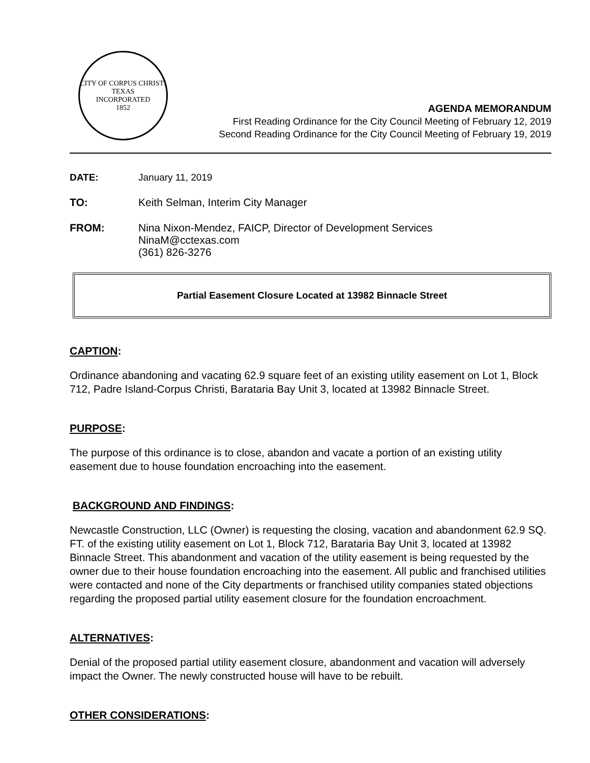CITY OF CORPUS CHRISTI TEXAS
INCORPORATED
1852
AGENDA MEMORANDUM
First Reading Ordinance for the City Council Meeting of February 12, 2019
Second Reading Ordinance for the City Council Meeting of February 19, 2019
DATE: January 11, 2019
TO: Keith Selman, Interim City Manager
FROM: Nina Nixon-Mendez, FAICP, Director of Development Services
NinaM@cctexas.com
(361) 826-3276
Partial Easement Closure Located at 13982 Binnacle Street
CAPTION:
Ordinance abandoning and vacating 62.9 square feet of an existing utility easement on Lot 1, Block 712, Padre Island-Corpus Christi, Barataria Bay Unit 3, located at 13982 Binnacle Street.
PURPOSE:
The purpose of this ordinance is to close, abandon and vacate a portion of an existing utility easement due to house foundation encroaching into the easement.
BACKGROUND AND FINDINGS:
Newcastle Construction, LLC (Owner) is requesting the closing, vacation and abandonment 62.9 SQ. FT. of the existing utility easement on Lot 1, Block 712, Barataria Bay Unit 3, located at 13982 Binnacle Street. This abandonment and vacation of the utility easement is being requested by the owner due to their house foundation encroaching into the easement. All public and franchised utilities were contacted and none of the City departments or franchised utility companies stated objections regarding the proposed partial utility easement closure for the foundation encroachment.
ALTERNATIVES:
Denial of the proposed partial utility easement closure, abandonment and vacation will adversely impact the Owner. The newly constructed house will have to be rebuilt.
OTHER CONSIDERATIONS: